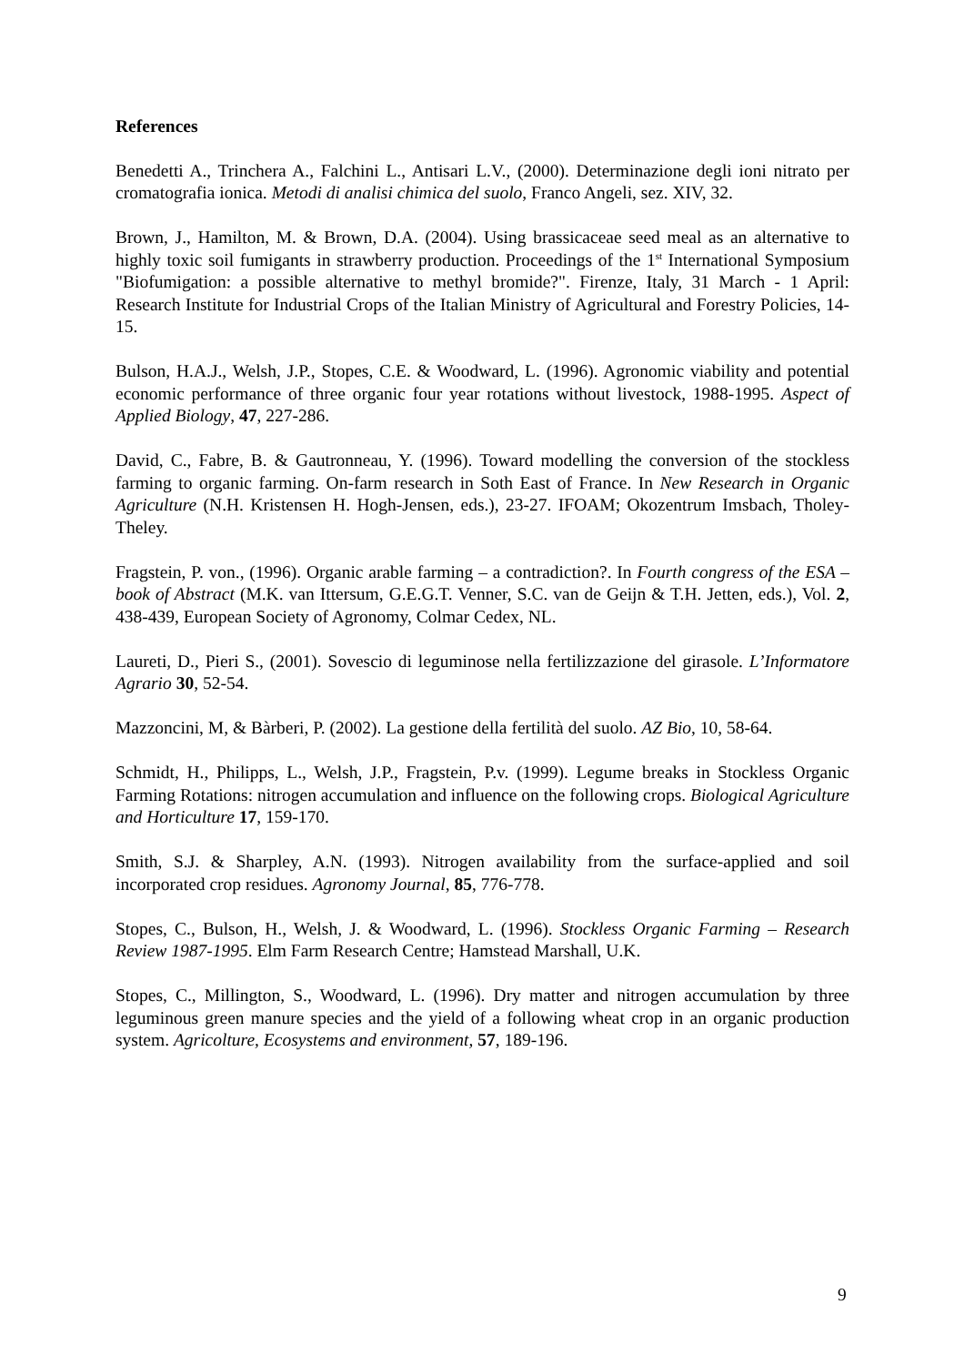References
Benedetti A., Trinchera A., Falchini L., Antisari L.V., (2000). Determinazione degli ioni nitrato per cromatografia ionica. Metodi di analisi chimica del suolo, Franco Angeli, sez. XIV, 32.
Brown, J., Hamilton, M. & Brown, D.A. (2004). Using brassicaceae seed meal as an alternative to highly toxic soil fumigants in strawberry production. Proceedings of the 1<sup>st</sup> International Symposium "Biofumigation: a possible alternative to methyl bromide?". Firenze, Italy, 31 March - 1 April: Research Institute for Industrial Crops of the Italian Ministry of Agricultural and Forestry Policies, 14-15.
Bulson, H.A.J., Welsh, J.P., Stopes, C.E. & Woodward, L. (1996). Agronomic viability and potential economic performance of three organic four year rotations without livestock, 1988-1995. Aspect of Applied Biology, 47, 227-286.
David, C., Fabre, B. & Gautronneau, Y. (1996). Toward modelling the conversion of the stockless farming to organic farming. On-farm research in Soth East of France. In New Research in Organic Agriculture (N.H. Kristensen H. Hogh-Jensen, eds.), 23-27. IFOAM; Okozentrum Imsbach, Tholey-Theley.
Fragstein, P. von., (1996). Organic arable farming – a contradiction?. In Fourth congress of the ESA – book of Abstract (M.K. van Ittersum, G.E.G.T. Venner, S.C. van de Geijn & T.H. Jetten, eds.), Vol. 2, 438-439, European Society of Agronomy, Colmar Cedex, NL.
Laureti, D., Pieri S., (2001). Sovescio di leguminose nella fertilizzazione del girasole. L’Informatore Agrario 30, 52-54.
Mazzoncini, M, & Bàrberi, P. (2002). La gestione della fertilità del suolo. AZ Bio, 10, 58-64.
Schmidt, H., Philipps, L., Welsh, J.P., Fragstein, P.v. (1999). Legume breaks in Stockless Organic Farming Rotations: nitrogen accumulation and influence on the following crops. Biological Agriculture and Horticulture 17, 159-170.
Smith, S.J. & Sharpley, A.N. (1993). Nitrogen availability from the surface-applied and soil incorporated crop residues. Agronomy Journal, 85, 776-778.
Stopes, C., Bulson, H., Welsh, J. & Woodward, L. (1996). Stockless Organic Farming – Research Review 1987-1995. Elm Farm Research Centre; Hamstead Marshall, U.K.
Stopes, C., Millington, S., Woodward, L. (1996). Dry matter and nitrogen accumulation by three leguminous green manure species and the yield of a following wheat crop in an organic production system. Agricolture, Ecosystems and environment, 57, 189-196.
9